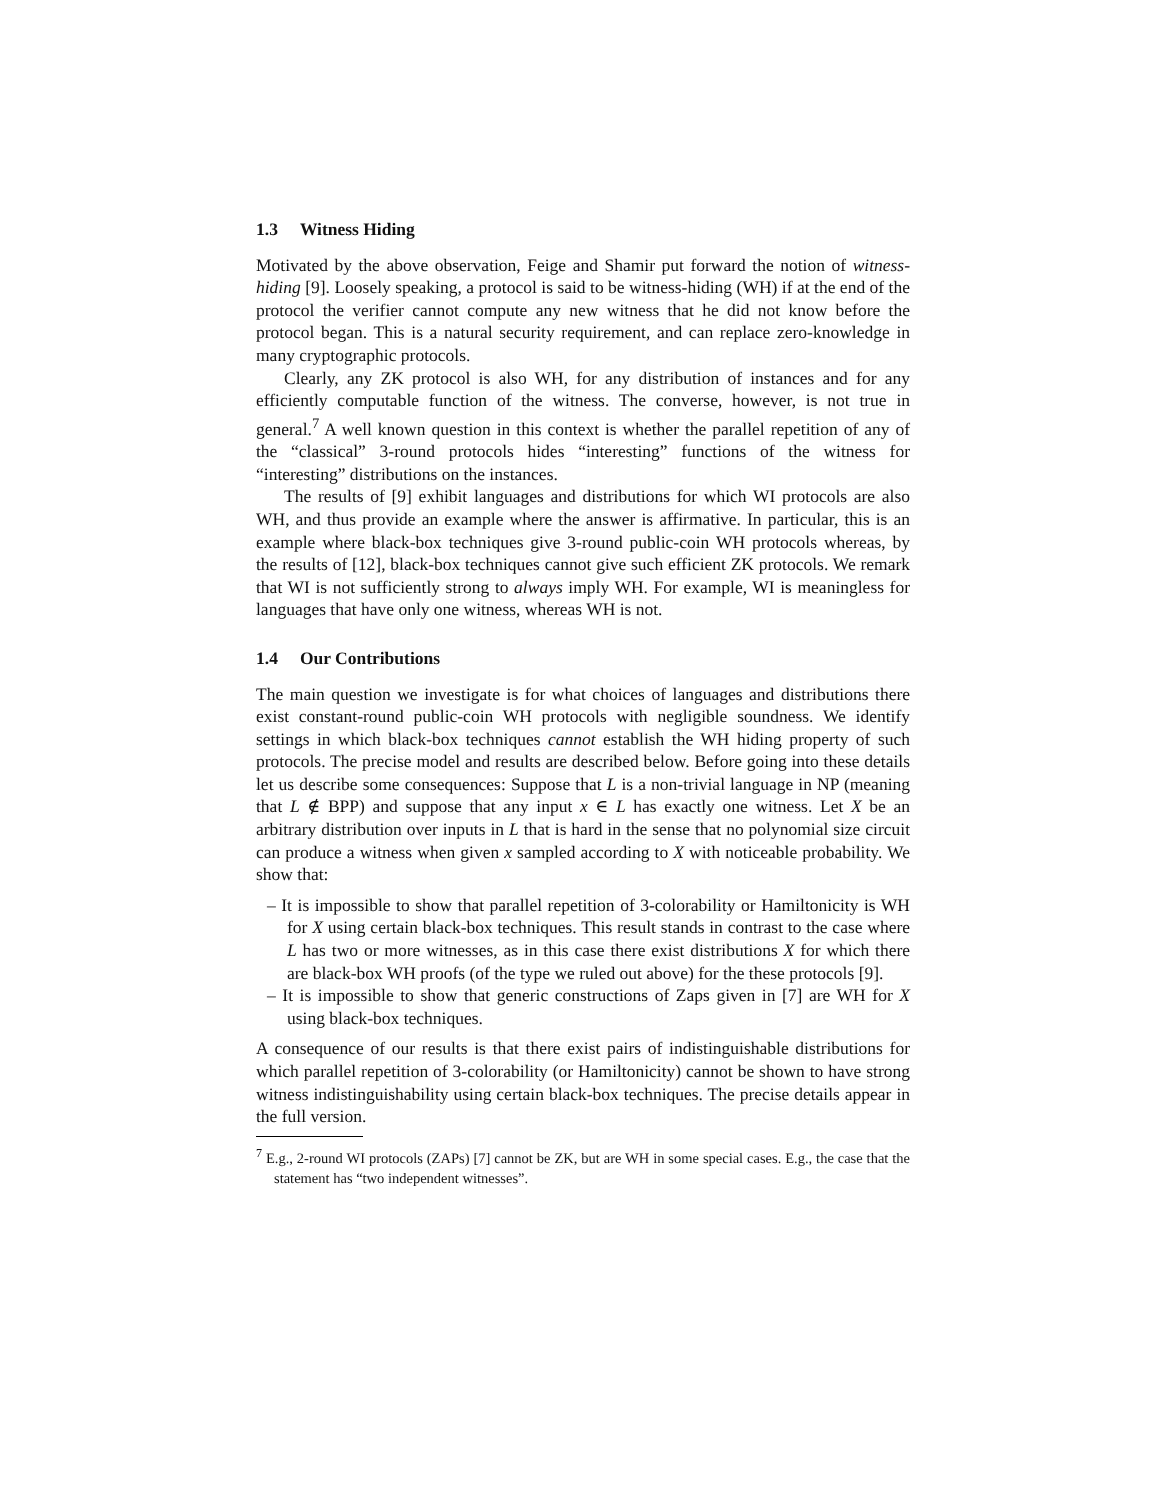1.3 Witness Hiding
Motivated by the above observation, Feige and Shamir put forward the notion of witness-hiding [9]. Loosely speaking, a protocol is said to be witness-hiding (WH) if at the end of the protocol the verifier cannot compute any new witness that he did not know before the protocol began. This is a natural security requirement, and can replace zero-knowledge in many cryptographic protocols.
Clearly, any ZK protocol is also WH, for any distribution of instances and for any efficiently computable function of the witness. The converse, however, is not true in general.<sup>7</sup> A well known question in this context is whether the parallel repetition of any of the “classical” 3-round protocols hides “interesting” functions of the witness for “interesting” distributions on the instances.
The results of [9] exhibit languages and distributions for which WI protocols are also WH, and thus provide an example where the answer is affirmative. In particular, this is an example where black-box techniques give 3-round public-coin WH protocols whereas, by the results of [12], black-box techniques cannot give such efficient ZK protocols. We remark that WI is not sufficiently strong to always imply WH. For example, WI is meaningless for languages that have only one witness, whereas WH is not.
1.4 Our Contributions
The main question we investigate is for what choices of languages and distributions there exist constant-round public-coin WH protocols with negligible soundness. We identify settings in which black-box techniques cannot establish the WH hiding property of such protocols. The precise model and results are described below. Before going into these details let us describe some consequences: Suppose that L is a non-trivial language in NP (meaning that L ∉ BPP) and suppose that any input x ∈ L has exactly one witness. Let X be an arbitrary distribution over inputs in L that is hard in the sense that no polynomial size circuit can produce a witness when given x sampled according to X with noticeable probability. We show that:
– It is impossible to show that parallel repetition of 3-colorability or Hamiltonicity is WH for X using certain black-box techniques. This result stands in contrast to the case where L has two or more witnesses, as in this case there exist distributions X for which there are black-box WH proofs (of the type we ruled out above) for the these protocols [9].
– It is impossible to show that generic constructions of Zaps given in [7] are WH for X using black-box techniques.
A consequence of our results is that there exist pairs of indistinguishable distributions for which parallel repetition of 3-colorability (or Hamiltonicity) cannot be shown to have strong witness indistinguishability using certain black-box techniques. The precise details appear in the full version.
<sup>7</sup> E.g., 2-round WI protocols (ZAPs) [7] cannot be ZK, but are WH in some special cases. E.g., the case that the statement has “two independent witnesses”.